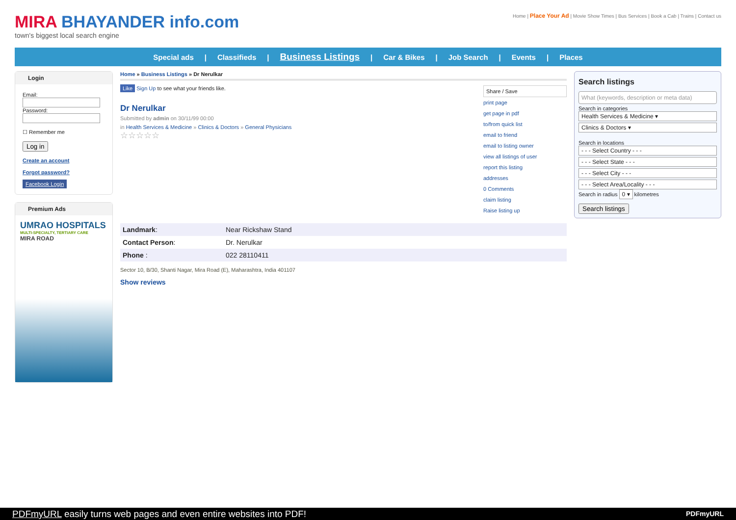MIRA BHAYANDER info.com
town's biggest local search engine
Home | Place Your Ad | Movie Show Times | Bus Services | Book a Cab | Trains | Contact us
Special ads | Classifieds | Business Listings | Car & Bikes | Job Search | Events | Places
Login
Email:
Password:
☐ Remember me
Log in
Create an account
Forgot password?
Facebook Login
Premium Ads
UMRAO HOSPITALS
MULTI-SPECIALTY, TERTIARY CARE
MIRA ROAD
Home » Business Listings » Dr Nerulkar
Like Sign Up to see what your friends like.
Dr Nerulkar
Submitted by admin on 30/11/99 00:00
in Health Services & Medicine » Clinics & Doctors » General Physicians
☆☆☆☆☆
Share / Save
print page
get page in pdf
to/from quick list
email to friend
email to listing owner
view all listings of user
report this listing
addresses
0 Comments
claim listing
Raise listing up
| Landmark : | Near Rickshaw Stand |
| Contact Person : | Dr. Nerulkar |
| Phone : | 022 28110411 |
Sector 10, B/30, Shanti Nagar, Mira Road (E), Maharashtra, India 401107
Show reviews
Search listings
What (keywords, description or meta data)
Search in categories
Health Services & Medicine ▾
Clinics & Doctors ▾
Search in locations
- - - Select Country - - -
- - - Select State - - -
- - - Select City - - -
- - - Select Area/Locality - - -
Search in radius 0 ▾ kilometres
Search listings
PDFmyURL easily turns web pages and even entire websites into PDF! PDFmyURL